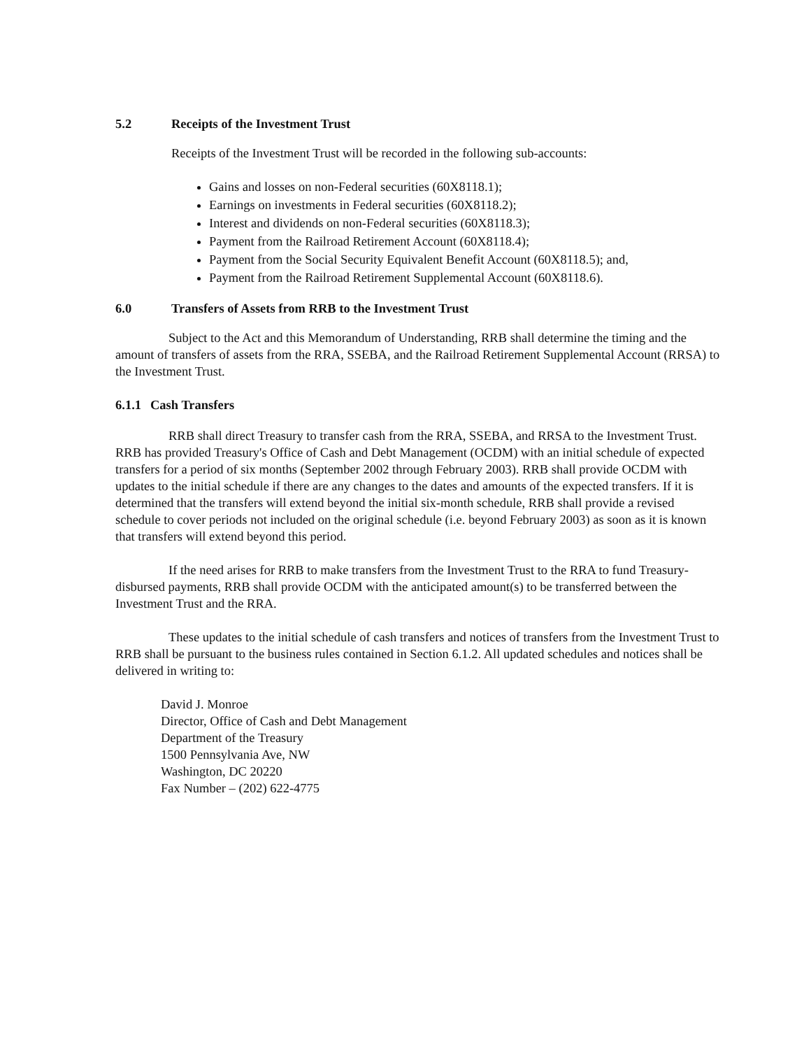5.2 Receipts of the Investment Trust
Receipts of the Investment Trust will be recorded in the following sub-accounts:
Gains and losses on non-Federal securities (60X8118.1);
Earnings on investments in Federal securities (60X8118.2);
Interest and dividends on non-Federal securities (60X8118.3);
Payment from the Railroad Retirement Account (60X8118.4);
Payment from the Social Security Equivalent Benefit Account (60X8118.5); and,
Payment from the Railroad Retirement Supplemental Account (60X8118.6).
6.0 Transfers of Assets from RRB to the Investment Trust
Subject to the Act and this Memorandum of Understanding, RRB shall determine the timing and the amount of transfers of assets from the RRA, SSEBA, and the Railroad Retirement Supplemental Account (RRSA) to the Investment Trust.
6.1.1 Cash Transfers
RRB shall direct Treasury to transfer cash from the RRA, SSEBA, and RRSA to the Investment Trust. RRB has provided Treasury's Office of Cash and Debt Management (OCDM) with an initial schedule of expected transfers for a period of six months (September 2002 through February 2003). RRB shall provide OCDM with updates to the initial schedule if there are any changes to the dates and amounts of the expected transfers. If it is determined that the transfers will extend beyond the initial six-month schedule, RRB shall provide a revised schedule to cover periods not included on the original schedule (i.e. beyond February 2003) as soon as it is known that transfers will extend beyond this period.
If the need arises for RRB to make transfers from the Investment Trust to the RRA to fund Treasury-disbursed payments, RRB shall provide OCDM with the anticipated amount(s) to be transferred between the Investment Trust and the RRA.
These updates to the initial schedule of cash transfers and notices of transfers from the Investment Trust to RRB shall be pursuant to the business rules contained in Section 6.1.2. All updated schedules and notices shall be delivered in writing to:
David J. Monroe
Director, Office of Cash and Debt Management
Department of the Treasury
1500 Pennsylvania Ave, NW
Washington, DC 20220
Fax Number – (202) 622-4775